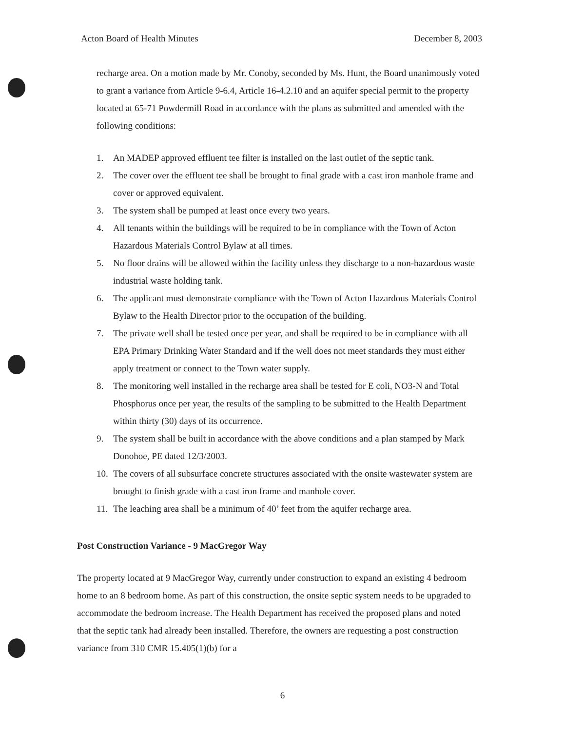Acton Board of Health Minutes December 8, 2003
recharge area. On a motion made by Mr. Conoby, seconded by Ms. Hunt, the Board unanimously voted to grant a variance from Article 9-6.4, Article 16-4.2.10 and an aquifer special permit to the property located at 65-71 Powdermill Road in accordance with the plans as submitted and amended with the following conditions:
1. An MADEP approved effluent tee filter is installed on the last outlet of the septic tank.
2. The cover over the effluent tee shall be brought to final grade with a cast iron manhole frame and cover or approved equivalent.
3. The system shall be pumped at least once every two years.
4. All tenants within the buildings will be required to be in compliance with the Town of Acton Hazardous Materials Control Bylaw at all times.
5. No floor drains will be allowed within the facility unless they discharge to a non-hazardous waste industrial waste holding tank.
6. The applicant must demonstrate compliance with the Town of Acton Hazardous Materials Control Bylaw to the Health Director prior to the occupation of the building.
7. The private well shall be tested once per year, and shall be required to be in compliance with all EPA Primary Drinking Water Standard and if the well does not meet standards they must either apply treatment or connect to the Town water supply.
8. The monitoring well installed in the recharge area shall be tested for E coli, NO3-N and Total Phosphorus once per year, the results of the sampling to be submitted to the Health Department within thirty (30) days of its occurrence.
9. The system shall be built in accordance with the above conditions and a plan stamped by Mark Donohoe, PE dated 12/3/2003.
10. The covers of all subsurface concrete structures associated with the onsite wastewater system are brought to finish grade with a cast iron frame and manhole cover.
11. The leaching area shall be a minimum of 40’ feet from the aquifer recharge area.
Post Construction Variance - 9 MacGregor Way
The property located at 9 MacGregor Way, currently under construction to expand an existing 4 bedroom home to an 8 bedroom home. As part of this construction, the onsite septic system needs to be upgraded to accommodate the bedroom increase. The Health Department has received the proposed plans and noted that the septic tank had already been installed. Therefore, the owners are requesting a post construction variance from 310 CMR 15.405(1)(b) for a
6